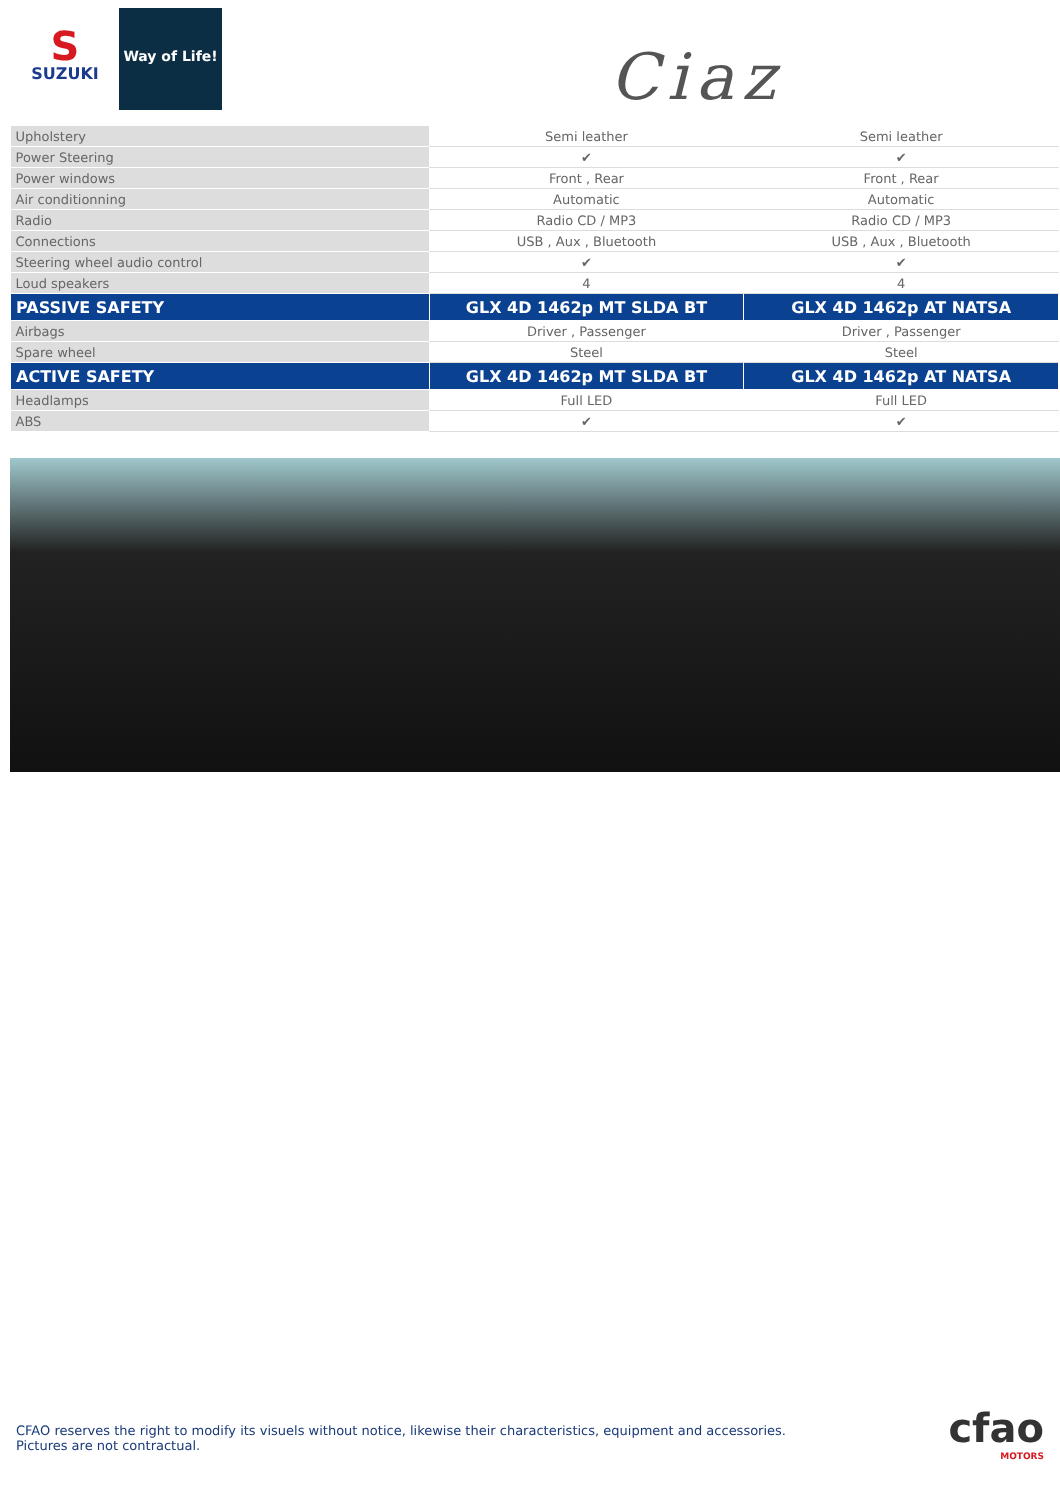S
SUZUKI
Way of Life!
Ciaz
| Upholstery | Semi leather | Semi leather |
| Power Steering | ✔ | ✔ |
| Power windows | Front , Rear | Front , Rear |
| Air conditionning | Automatic | Automatic |
| Radio | Radio CD / MP3 | Radio CD / MP3 |
| Connections | USB , Aux , Bluetooth | USB , Aux , Bluetooth |
| Steering wheel audio control | ✔ | ✔ |
| Loud speakers | 4 | 4 |
| PASSIVE SAFETY | GLX 4D 1462p MT SLDA BT | GLX 4D 1462p AT NATSA |
| Airbags | Driver , Passenger | Driver , Passenger |
| Spare wheel | Steel | Steel |
| ACTIVE SAFETY | GLX 4D 1462p MT SLDA BT | GLX 4D 1462p AT NATSA |
| Headlamps | Full LED | Full LED |
| ABS | ✔ | ✔ |
CFAO reserves the right to modify its visuels without notice, likewise their characteristics, equipment and accessories.
Pictures are not contractual.
cfao
MOTORS